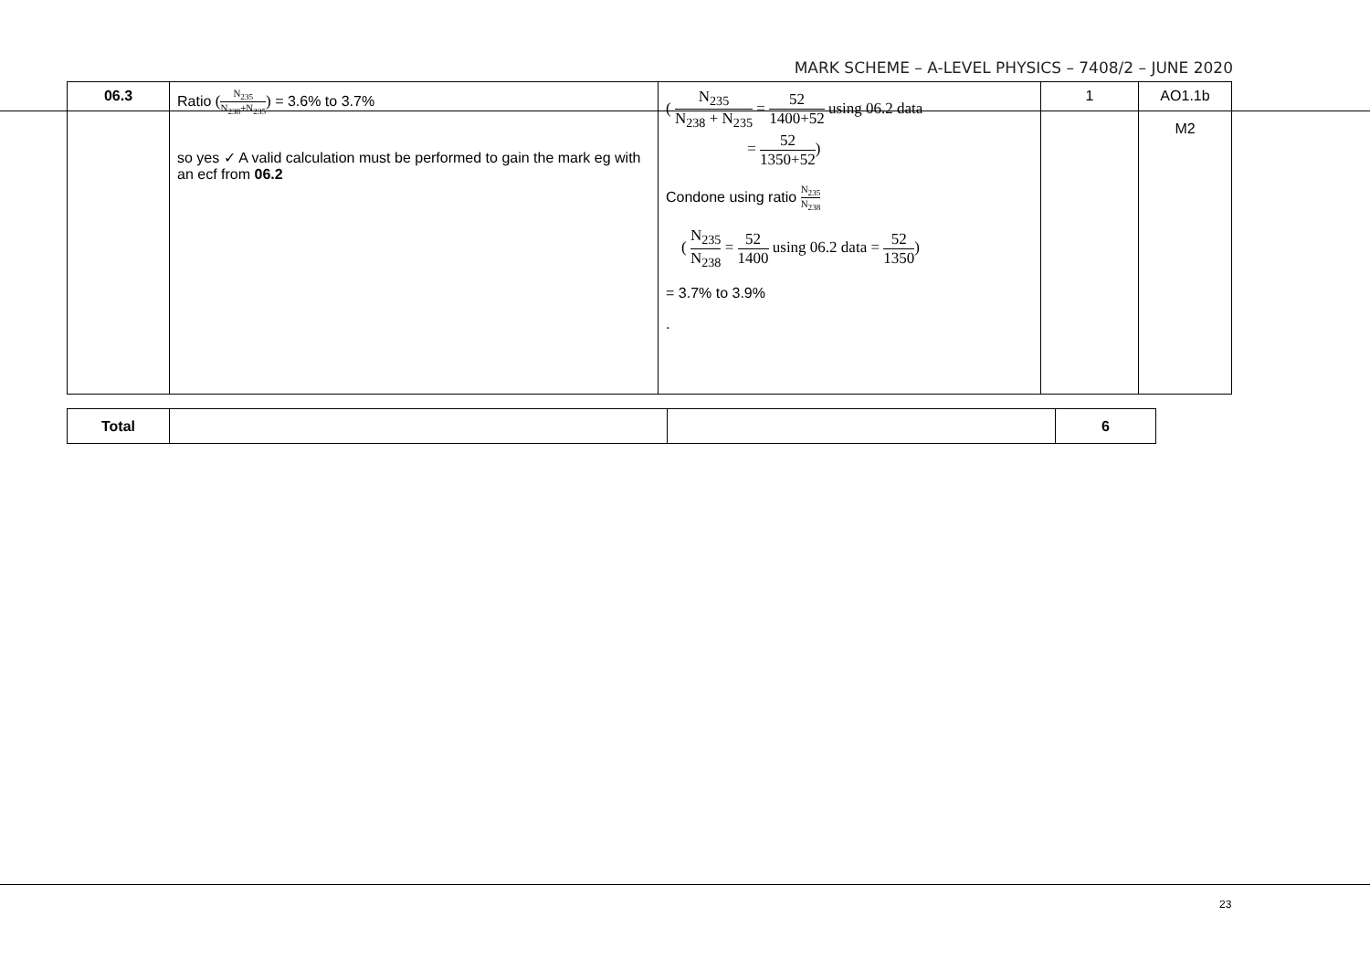MARK SCHEME – A-LEVEL PHYSICS – 7408/2 – JUNE 2020
| 06.3 | Ratio ( N<sub>235</sub> N<sub>238</sub>+N<sub>235</sub> ) = 3.6% to 3.7% so yes ✓ A valid calculation must be performed to gain the mark eg with an ecf from 06.2 | ( N<sub>235</sub> N<sub>238</sub> + N<sub>235</sub> = 52 1400+52 using 06.2 data = 52 1350+52 ) Condone using ratio N<sub>235</sub> N<sub>238</sub> ( N<sub>235</sub> N<sub>238</sub> = 52 1400 using 06.2 data = 52 1350 ) = 3.7% to 3.9% . | 1 | AO1.1b M2 |
| Total | | | 6 |
23